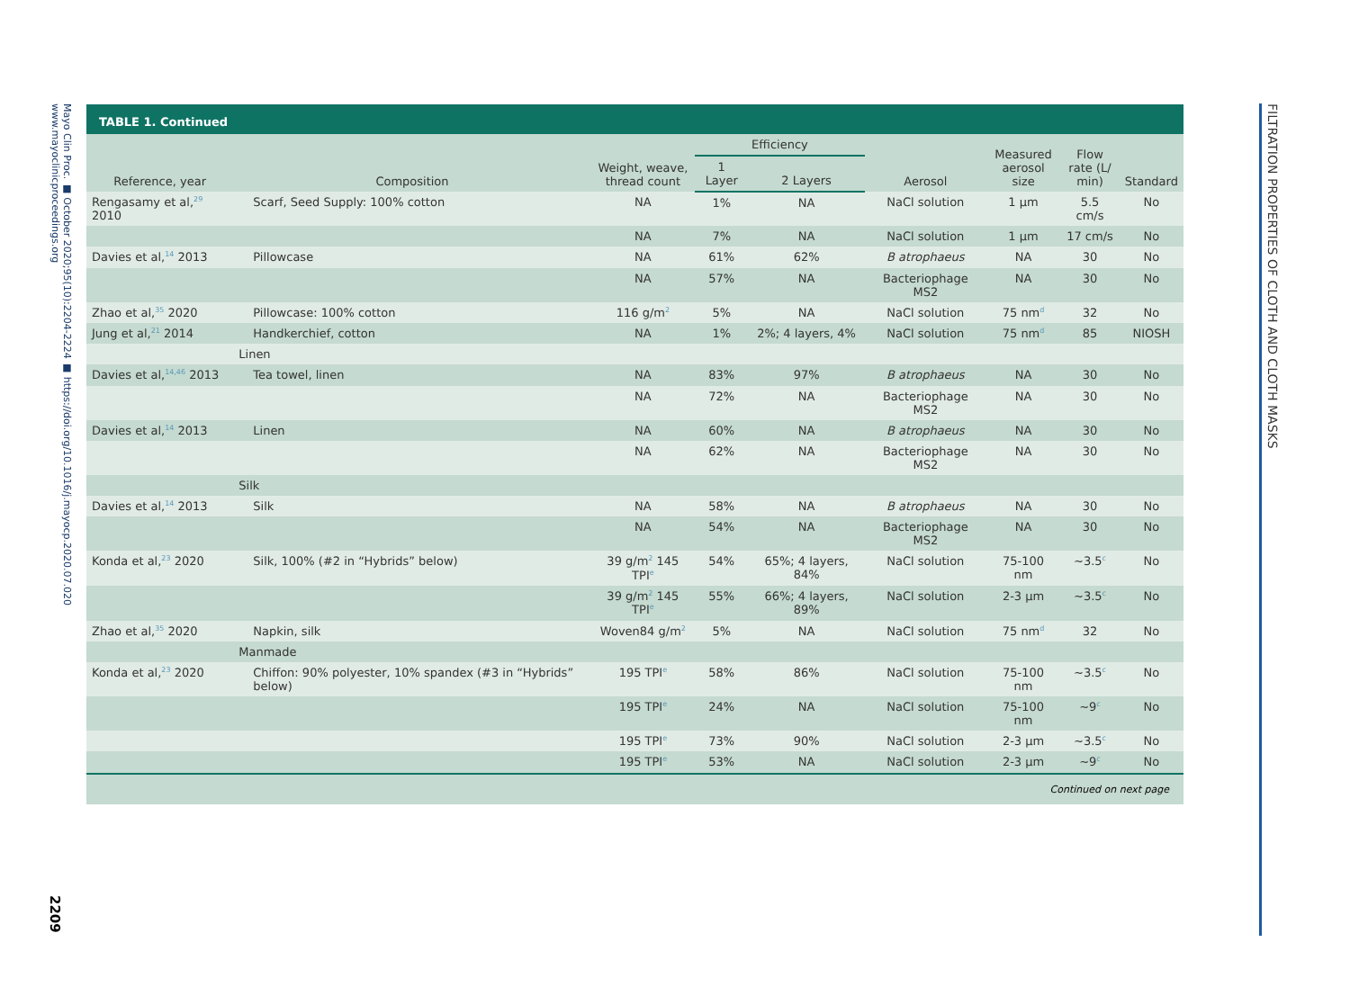Mayo Clin Proc. ■ October 2020;95(10):2204-2224 ■ https://doi.org/10.1016/j.mayocp.2020.07.020 www.mayoclinicproceedings.org
2209
TABLE 1. Continued
| Reference, year | Composition | Weight, weave, thread count | Efficiency | | Aerosol | Measured aerosol size | Flow rate (L/ min) | Standard |
| --- | --- | --- | --- | --- | --- | --- | --- | --- |
| | | | 1 Layer | 2 Layers | | | | |
| Rengasamy et al,<sup>29</sup> 2010 | Scarf, Seed Supply: 100% cotton | NA | 1% | NA | NaCl solution | 1 μm | 5.5 cm/s | No |
| | | NA | 7% | NA | NaCl solution | 1 μm | 17 cm/s | No |
| Davies et al,<sup>14</sup> 2013 | Pillowcase | NA | 61% | 62% | B atrophaeus | NA | 30 | No |
| | | NA | 57% | NA | Bacteriophage MS2 | NA | 30 | No |
| Zhao et al,<sup>35</sup> 2020 | Pillowcase: 100% cotton | 116 g/m<sup>2</sup> | 5% | NA | NaCl solution | 75 nm<sup>d</sup> | 32 | No |
| Jung et al,<sup>21</sup> 2014 | Handkerchief, cotton | NA | 1% | 2%; 4 layers, 4% | NaCl solution | 75 nm<sup>d</sup> | 85 | NIOSH |
| | Linen | | | | | | | |
| Davies et al,<sup>14,46</sup> 2013 | Tea towel, linen | NA | 83% | 97% | B atrophaeus | NA | 30 | No |
| | | NA | 72% | NA | Bacteriophage MS2 | NA | 30 | No |
| Davies et al,<sup>14</sup> 2013 | Linen | NA | 60% | NA | B atrophaeus | NA | 30 | No |
| | | NA | 62% | NA | Bacteriophage MS2 | NA | 30 | No |
| | Silk | | | | | | | |
| Davies et al,<sup>14</sup> 2013 | Silk | NA | 58% | NA | B atrophaeus | NA | 30 | No |
| | | NA | 54% | NA | Bacteriophage MS2 | NA | 30 | No |
| Konda et al,<sup>23</sup> 2020 | Silk, 100% (#2 in “Hybrids” below) | 39 g/m<sup>2</sup> 145 TPI<sup>e</sup> | 54% | 65%; 4 layers, 84% | NaCl solution | 75-100 nm | ~3.5<sup>c</sup> | No |
| | | 39 g/m<sup>2</sup> 145 TPI<sup>e</sup> | 55% | 66%; 4 layers, 89% | NaCl solution | 2-3 μm | ~3.5<sup>c</sup> | No |
| Zhao et al,<sup>35</sup> 2020 | Napkin, silk | Woven84 g/m<sup>2</sup> | 5% | NA | NaCl solution | 75 nm<sup>d</sup> | 32 | No |
| | Manmade | | | | | | | |
| Konda et al,<sup>23</sup> 2020 | Chiffon: 90% polyester, 10% spandex (#3 in “Hybrids” below) | 195 TPI<sup>e</sup> | 58% | 86% | NaCl solution | 75-100 nm | ~3.5<sup>c</sup> | No |
| | | 195 TPI<sup>e</sup> | 24% | NA | NaCl solution | 75-100 nm | ~9<sup>c</sup> | No |
| | | 195 TPI<sup>e</sup> | 73% | 90% | NaCl solution | 2-3 μm | ~3.5<sup>c</sup> | No |
| | | 195 TPI<sup>e</sup> | 53% | NA | NaCl solution | 2-3 μm | ~9<sup>c</sup> | No |
Continued on next page
FILTRATION PROPERTIES OF CLOTH AND CLOTH MASKS